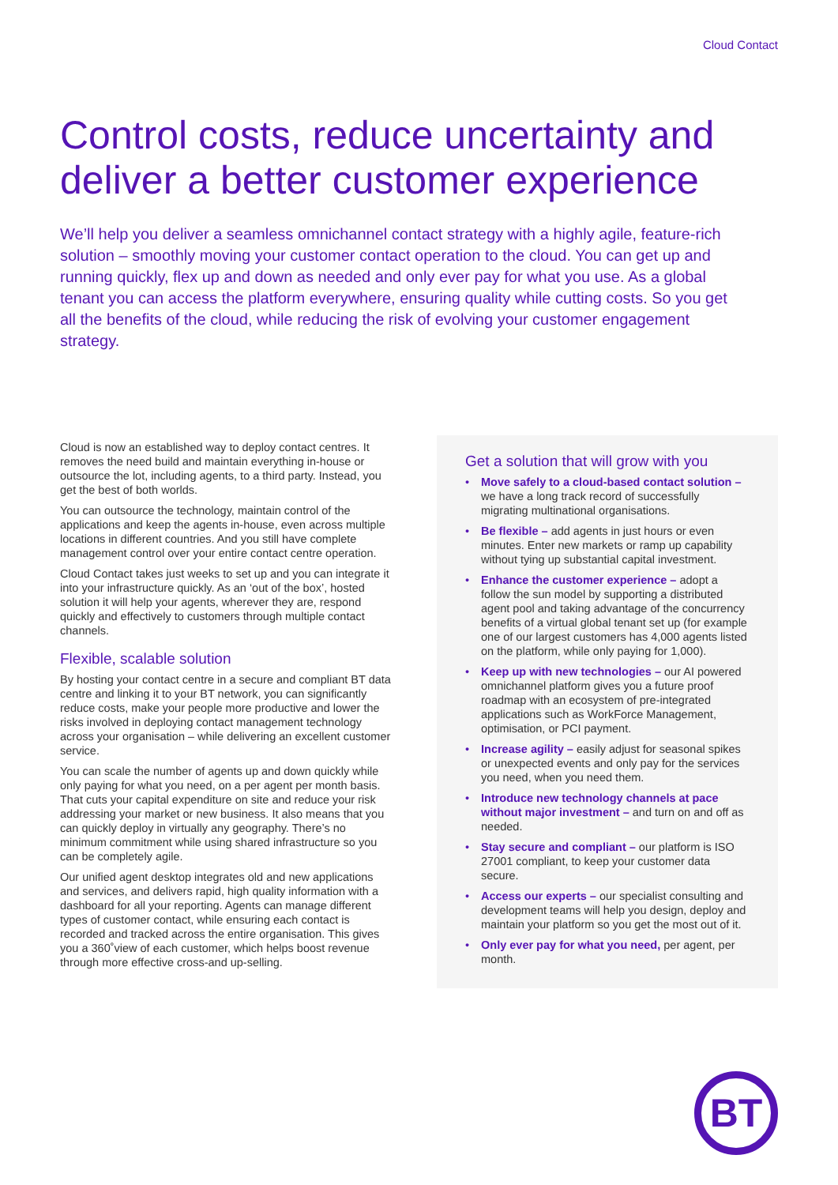Cloud Contact
Control costs, reduce uncertainty and deliver a better customer experience
We’ll help you deliver a seamless omnichannel contact strategy with a highly agile, feature-rich solution – smoothly moving your customer contact operation to the cloud. You can get up and running quickly, flex up and down as needed and only ever pay for what you use. As a global tenant you can access the platform everywhere, ensuring quality while cutting costs. So you get all the benefits of the cloud, while reducing the risk of evolving your customer engagement strategy.
Cloud is now an established way to deploy contact centres. It removes the need build and maintain everything in-house or outsource the lot, including agents, to a third party. Instead, you get the best of both worlds.
You can outsource the technology, maintain control of the applications and keep the agents in-house, even across multiple locations in different countries. And you still have complete management control over your entire contact centre operation.
Cloud Contact takes just weeks to set up and you can integrate it into your infrastructure quickly. As an ‘out of the box’, hosted solution it will help your agents, wherever they are, respond quickly and effectively to customers through multiple contact channels.
Flexible, scalable solution
By hosting your contact centre in a secure and compliant BT data centre and linking it to your BT network, you can significantly reduce costs, make your people more productive and lower the risks involved in deploying contact management technology across your organisation – while delivering an excellent customer service.
You can scale the number of agents up and down quickly while only paying for what you need, on a per agent per month basis. That cuts your capital expenditure on site and reduce your risk addressing your market or new business. It also means that you can quickly deploy in virtually any geography. There’s no minimum commitment while using shared infrastructure so you can be completely agile.
Our unified agent desktop integrates old and new applications and services, and delivers rapid, high quality information with a dashboard for all your reporting. Agents can manage different types of customer contact, while ensuring each contact is recorded and tracked across the entire organisation. This gives you a 360˚view of each customer, which helps boost revenue through more effective cross-and up-selling.
Get a solution that will grow with you
• Move safely to a cloud-based contact solution – we have a long track record of successfully migrating multinational organisations.
• Be flexible – add agents in just hours or even minutes. Enter new markets or ramp up capability without tying up substantial capital investment.
• Enhance the customer experience – adopt a follow the sun model by supporting a distributed agent pool and taking advantage of the concurrency benefits of a virtual global tenant set up (for example one of our largest customers has 4,000 agents listed on the platform, while only paying for 1,000).
• Keep up with new technologies – our AI powered omnichannel platform gives you a future proof roadmap with an ecosystem of pre-integrated applications such as WorkForce Management, optimisation, or PCI payment.
• Increase agility – easily adjust for seasonal spikes or unexpected events and only pay for the services you need, when you need them.
• Introduce new technology channels at pace without major investment – and turn on and off as needed.
• Stay secure and compliant – our platform is ISO 27001 compliant, to keep your customer data secure.
• Access our experts – our specialist consulting and development teams will help you design, deploy and maintain your platform so you get the most out of it.
• Only ever pay for what you need, per agent, per month.
BT